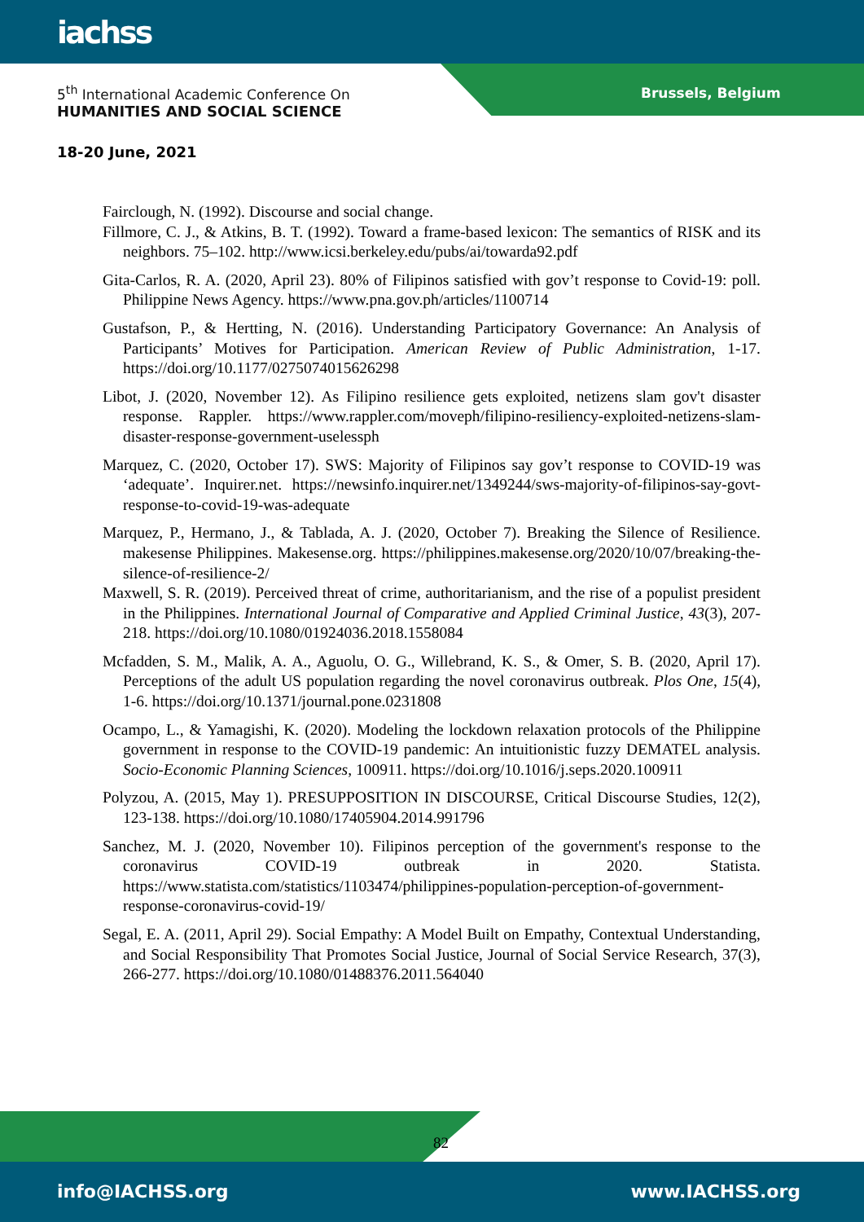iachss
5<sup>th</sup> International Academic Conference On
HUMANITIES AND SOCIAL SCIENCE
Brussels, Belgium
18-20 June, 2021
Fairclough, N. (1992). Discourse and social change.
Fillmore, C. J., & Atkins, B. T. (1992). Toward a frame-based lexicon: The semantics of RISK and its neighbors. 75–102. http://www.icsi.berkeley.edu/pubs/ai/towarda92.pdf
Gita-Carlos, R. A. (2020, April 23). 80% of Filipinos satisfied with gov’t response to Covid-19: poll. Philippine News Agency. https://www.pna.gov.ph/articles/1100714
Gustafson, P., & Hertting, N. (2016). Understanding Participatory Governance: An Analysis of Participants’ Motives for Participation. American Review of Public Administration, 1-17. https://doi.org/10.1177/0275074015626298
Libot, J. (2020, November 12). As Filipino resilience gets exploited, netizens slam gov't disaster response. Rappler. https://www.rappler.com/moveph/filipino-resiliency-exploited-netizens-slam-disaster-response-government-uselessph
Marquez, C. (2020, October 17). SWS: Majority of Filipinos say gov’t response to COVID-19 was ‘adequate’. Inquirer.net. https://newsinfo.inquirer.net/1349244/sws-majority-of-filipinos-say-govt-response-to-covid-19-was-adequate
Marquez, P., Hermano, J., & Tablada, A. J. (2020, October 7). Breaking the Silence of Resilience. makesense Philippines. Makesense.org. https://philippines.makesense.org/2020/10/07/breaking-the-silence-of-resilience-2/
Maxwell, S. R. (2019). Perceived threat of crime, authoritarianism, and the rise of a populist president in the Philippines. International Journal of Comparative and Applied Criminal Justice, 43(3), 207-218. https://doi.org/10.1080/01924036.2018.1558084
Mcfadden, S. M., Malik, A. A., Aguolu, O. G., Willebrand, K. S., & Omer, S. B. (2020, April 17). Perceptions of the adult US population regarding the novel coronavirus outbreak. Plos One, 15(4), 1-6. https://doi.org/10.1371/journal.pone.0231808
Ocampo, L., & Yamagishi, K. (2020). Modeling the lockdown relaxation protocols of the Philippine government in response to the COVID-19 pandemic: An intuitionistic fuzzy DEMATEL analysis. Socio-Economic Planning Sciences, 100911. https://doi.org/10.1016/j.seps.2020.100911
Polyzou, A. (2015, May 1). PRESUPPOSITION IN DISCOURSE, Critical Discourse Studies, 12(2), 123-138. https://doi.org/10.1080/17405904.2014.991796
Sanchez, M. J. (2020, November 10). Filipinos perception of the government's response to the coronavirus COVID-19 outbreak in 2020. Statista. https://www.statista.com/statistics/1103474/philippines-population-perception-of-government-response-coronavirus-covid-19/
Segal, E. A. (2011, April 29). Social Empathy: A Model Built on Empathy, Contextual Understanding, and Social Responsibility That Promotes Social Justice, Journal of Social Service Research, 37(3), 266-277. https://doi.org/10.1080/01488376.2011.564040
82
info@IACHSS.org www.IACHSS.org